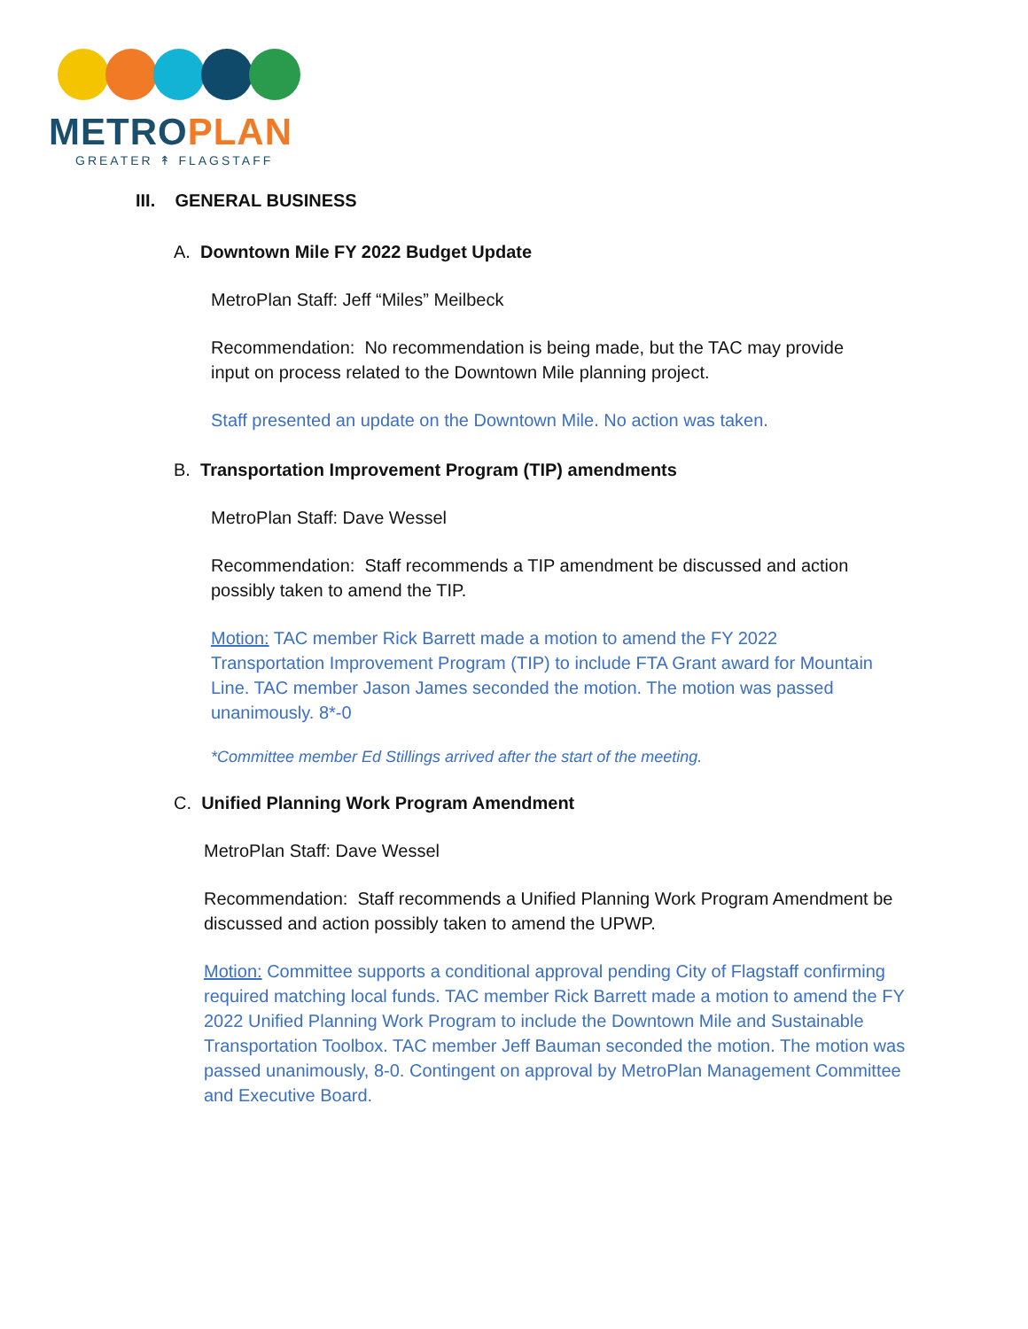METROPLAN
GREATER ↟ FLAGSTAFF
III. GENERAL BUSINESS
A. Downtown Mile FY 2022 Budget Update
MetroPlan Staff: Jeff “Miles” Meilbeck
Recommendation: No recommendation is being made, but the TAC may provide input on process related to the Downtown Mile planning project.
Staff presented an update on the Downtown Mile. No action was taken.
B. Transportation Improvement Program (TIP) amendments
MetroPlan Staff: Dave Wessel
Recommendation: Staff recommends a TIP amendment be discussed and action possibly taken to amend the TIP.
Motion: TAC member Rick Barrett made a motion to amend the FY 2022 Transportation Improvement Program (TIP) to include FTA Grant award for Mountain Line. TAC member Jason James seconded the motion. The motion was passed unanimously. 8*-0
*Committee member Ed Stillings arrived after the start of the meeting.
C. Unified Planning Work Program Amendment
MetroPlan Staff: Dave Wessel
Recommendation: Staff recommends a Unified Planning Work Program Amendment be discussed and action possibly taken to amend the UPWP.
Motion: Committee supports a conditional approval pending City of Flagstaff confirming required matching local funds. TAC member Rick Barrett made a motion to amend the FY 2022 Unified Planning Work Program to include the Downtown Mile and Sustainable Transportation Toolbox. TAC member Jeff Bauman seconded the motion. The motion was passed unanimously, 8-0. Contingent on approval by MetroPlan Management Committee and Executive Board.